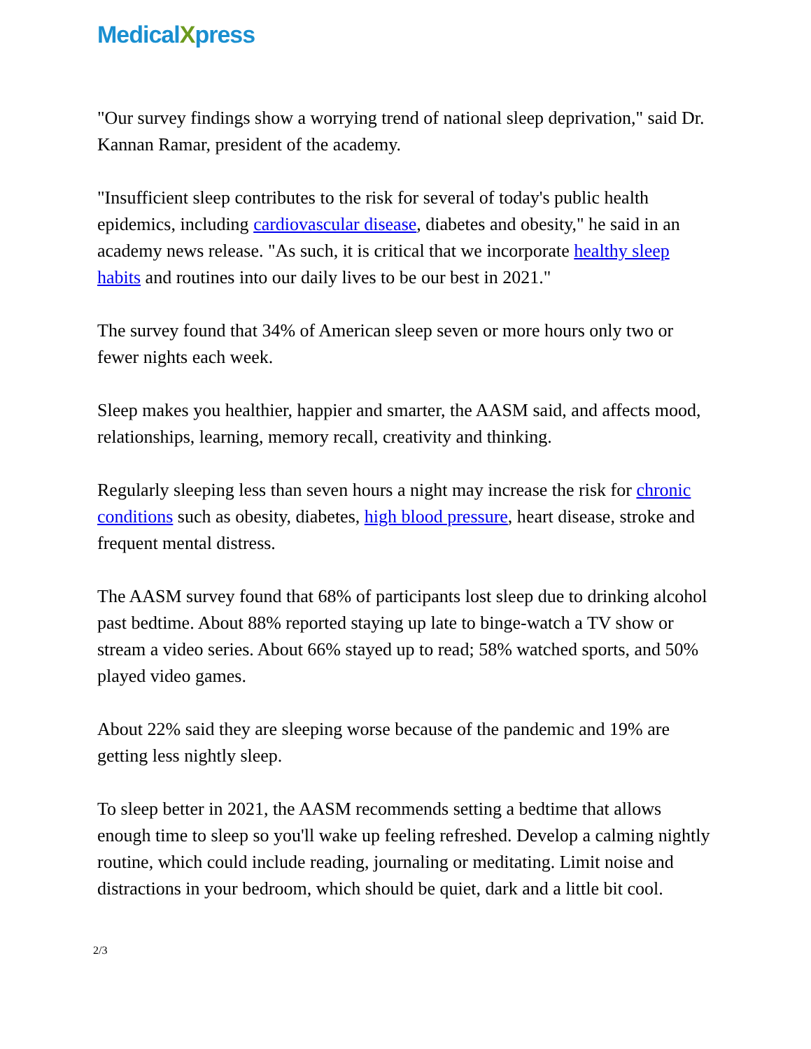MedicalXpress
"Our survey findings show a worrying trend of national sleep deprivation," said Dr. Kannan Ramar, president of the academy.
"Insufficient sleep contributes to the risk for several of today's public health epidemics, including cardiovascular disease, diabetes and obesity," he said in an academy news release. "As such, it is critical that we incorporate healthy sleep habits and routines into our daily lives to be our best in 2021."
The survey found that 34% of American sleep seven or more hours only two or fewer nights each week.
Sleep makes you healthier, happier and smarter, the AASM said, and affects mood, relationships, learning, memory recall, creativity and thinking.
Regularly sleeping less than seven hours a night may increase the risk for chronic conditions such as obesity, diabetes, high blood pressure, heart disease, stroke and frequent mental distress.
The AASM survey found that 68% of participants lost sleep due to drinking alcohol past bedtime. About 88% reported staying up late to binge-watch a TV show or stream a video series. About 66% stayed up to read; 58% watched sports, and 50% played video games.
About 22% said they are sleeping worse because of the pandemic and 19% are getting less nightly sleep.
To sleep better in 2021, the AASM recommends setting a bedtime that allows enough time to sleep so you'll wake up feeling refreshed. Develop a calming nightly routine, which could include reading, journaling or meditating. Limit noise and distractions in your bedroom, which should be quiet, dark and a little bit cool.
2/3